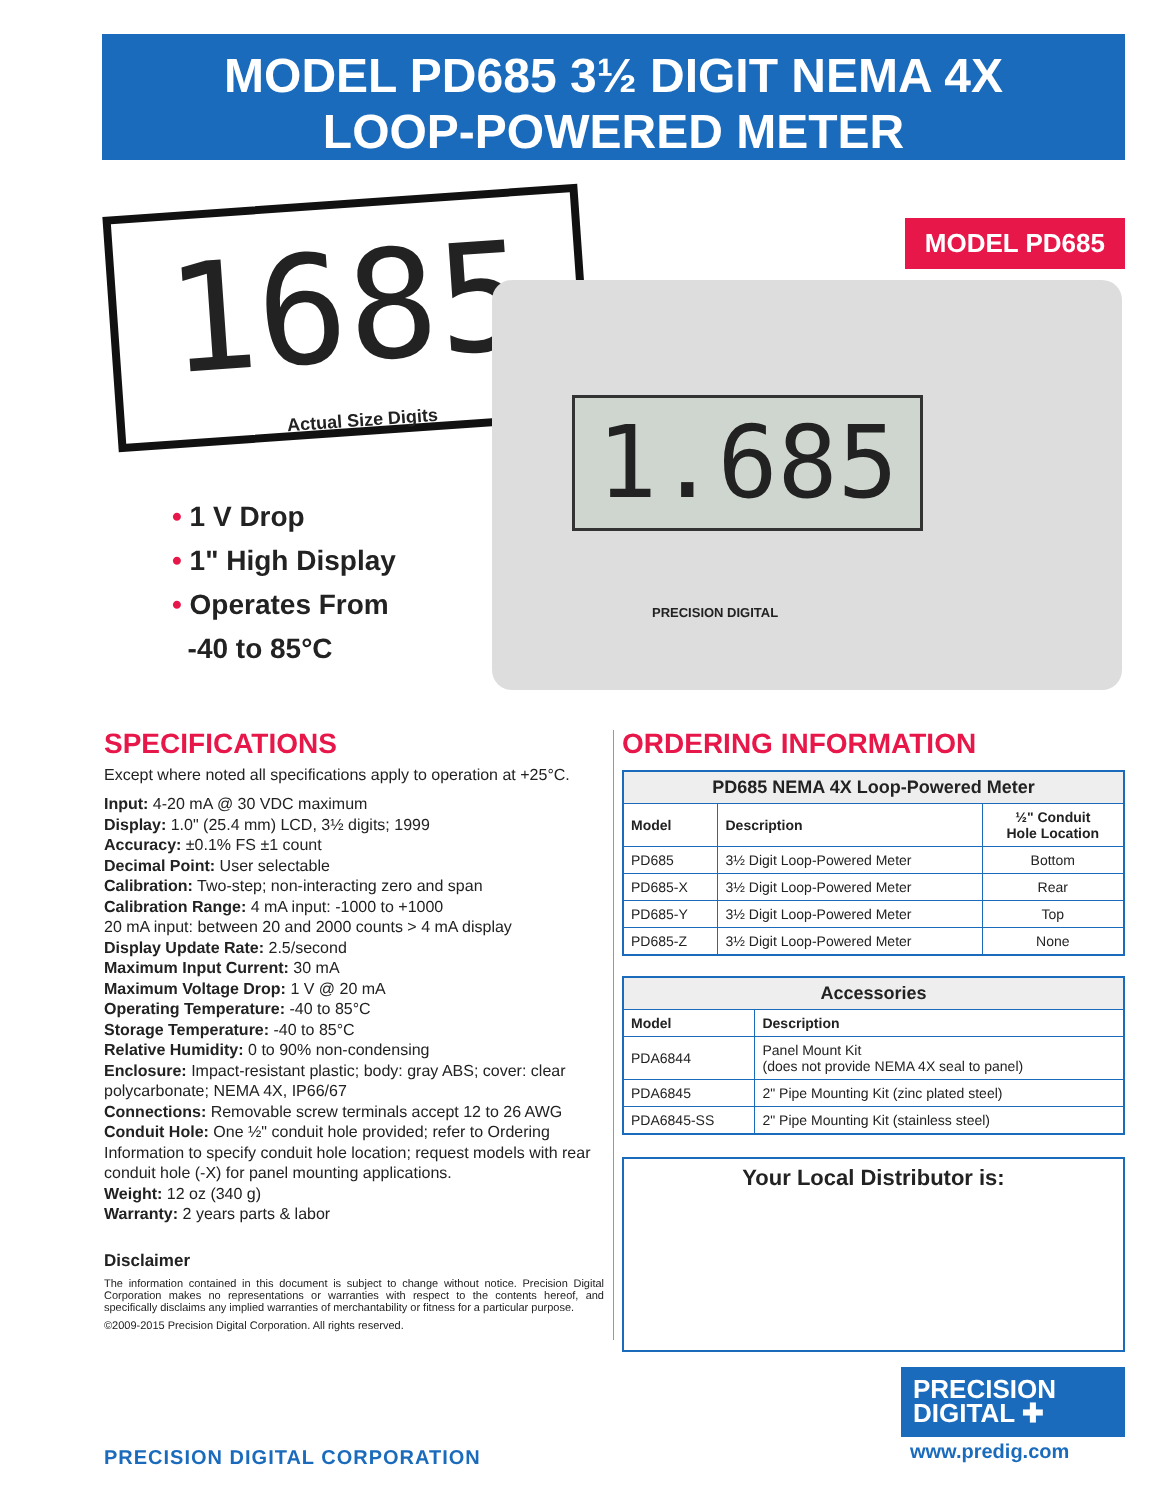MODEL PD685 3½ DIGIT NEMA 4X
LOOP-POWERED METER
1685
Actual Size Digits
MODEL PD685
1.685
PRECISION DIGITAL
• 1 V Drop
• 1" High Display
• Operates From
-40 to 85°C
SPECIFICATIONS
Except where noted all specifications apply to operation at +25°C.
Input: 4-20 mA @ 30 VDC maximum
Display: 1.0" (25.4 mm) LCD, 3½ digits; 1999
Accuracy: ±0.1% FS ±1 count
Decimal Point: User selectable
Calibration: Two-step; non-interacting zero and span
Calibration Range: 4 mA input: -1000 to +1000
20 mA input: between 20 and 2000 counts > 4 mA display
Display Update Rate: 2.5/second
Maximum Input Current: 30 mA
Maximum Voltage Drop: 1 V @ 20 mA
Operating Temperature: -40 to 85°C
Storage Temperature: -40 to 85°C
Relative Humidity: 0 to 90% non-condensing
Enclosure: Impact-resistant plastic; body: gray ABS; cover: clear polycarbonate; NEMA 4X, IP66/67
Connections: Removable screw terminals accept 12 to 26 AWG
Conduit Hole: One ½" conduit hole provided; refer to Ordering Information to specify conduit hole location; request models with rear conduit hole (-X) for panel mounting applications.
Weight: 12 oz (340 g)
Warranty: 2 years parts & labor
Disclaimer
The information contained in this document is subject to change without notice. Precision Digital Corporation makes no representations or warranties with respect to the contents hereof, and specifically disclaims any implied warranties of merchantability or fitness for a particular purpose.
©2009-2015 Precision Digital Corporation. All rights reserved.
ORDERING INFORMATION
| PD685 NEMA 4X Loop-Powered Meter | | |
| --- | --- | --- |
| Model | Description | ½" Conduit Hole Location |
| PD685 | 3½ Digit Loop-Powered Meter | Bottom |
| PD685-X | 3½ Digit Loop-Powered Meter | Rear |
| PD685-Y | 3½ Digit Loop-Powered Meter | Top |
| PD685-Z | 3½ Digit Loop-Powered Meter | None |
| Accessories | |
| --- | --- |
| Model | Description |
| PDA6844 | Panel Mount Kit (does not provide NEMA 4X seal to panel) |
| PDA6845 | 2" Pipe Mounting Kit (zinc plated steel) |
| PDA6845-SS | 2" Pipe Mounting Kit (stainless steel) |
Your Local Distributor is:
PRECISION
DIGITAL ✚
www.predig.com
PRECISION DIGITAL CORPORATION